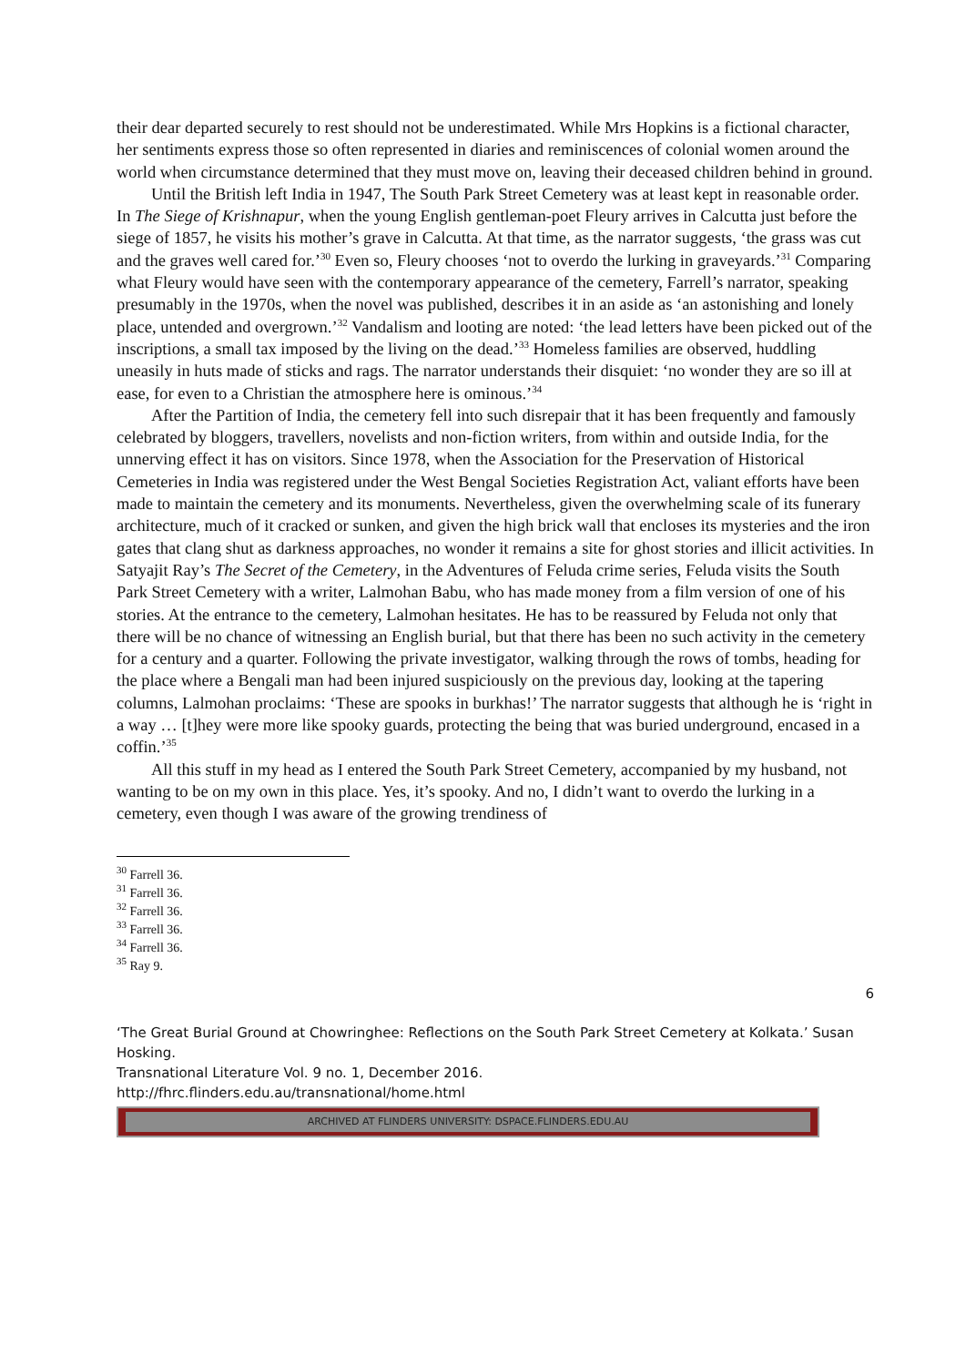their dear departed securely to rest should not be underestimated. While Mrs Hopkins is a fictional character, her sentiments express those so often represented in diaries and reminiscences of colonial women around the world when circumstance determined that they must move on, leaving their deceased children behind in ground.
Until the British left India in 1947, The South Park Street Cemetery was at least kept in reasonable order. In The Siege of Krishnapur, when the young English gentleman-poet Fleury arrives in Calcutta just before the siege of 1857, he visits his mother’s grave in Calcutta. At that time, as the narrator suggests, ‘the grass was cut and the graves well cared for.’<sup>30</sup> Even so, Fleury chooses ‘not to overdo the lurking in graveyards.’<sup>31</sup> Comparing what Fleury would have seen with the contemporary appearance of the cemetery, Farrell’s narrator, speaking presumably in the 1970s, when the novel was published, describes it in an aside as ‘an astonishing and lonely place, untended and overgrown.’<sup>32</sup> Vandalism and looting are noted: ‘the lead letters have been picked out of the inscriptions, a small tax imposed by the living on the dead.’<sup>33</sup> Homeless families are observed, huddling uneasily in huts made of sticks and rags. The narrator understands their disquiet: ‘no wonder they are so ill at ease, for even to a Christian the atmosphere here is ominous.’<sup>34</sup>
After the Partition of India, the cemetery fell into such disrepair that it has been frequently and famously celebrated by bloggers, travellers, novelists and non-fiction writers, from within and outside India, for the unnerving effect it has on visitors. Since 1978, when the Association for the Preservation of Historical Cemeteries in India was registered under the West Bengal Societies Registration Act, valiant efforts have been made to maintain the cemetery and its monuments. Nevertheless, given the overwhelming scale of its funerary architecture, much of it cracked or sunken, and given the high brick wall that encloses its mysteries and the iron gates that clang shut as darkness approaches, no wonder it remains a site for ghost stories and illicit activities. In Satyajit Ray’s The Secret of the Cemetery, in the Adventures of Feluda crime series, Feluda visits the South Park Street Cemetery with a writer, Lalmohan Babu, who has made money from a film version of one of his stories. At the entrance to the cemetery, Lalmohan hesitates. He has to be reassured by Feluda not only that there will be no chance of witnessing an English burial, but that there has been no such activity in the cemetery for a century and a quarter. Following the private investigator, walking through the rows of tombs, heading for the place where a Bengali man had been injured suspiciously on the previous day, looking at the tapering columns, Lalmohan proclaims: ‘These are spooks in burkhas!’ The narrator suggests that although he is ‘right in a way … [t]hey were more like spooky guards, protecting the being that was buried underground, encased in a coffin.’<sup>35</sup>
All this stuff in my head as I entered the South Park Street Cemetery, accompanied by my husband, not wanting to be on my own in this place. Yes, it’s spooky. And no, I didn’t want to overdo the lurking in a cemetery, even though I was aware of the growing trendiness of
<sup>30</sup> Farrell 36.
<sup>31</sup> Farrell 36.
<sup>32</sup> Farrell 36.
<sup>33</sup> Farrell 36.
<sup>34</sup> Farrell 36.
<sup>35</sup> Ray 9.
6
‘The Great Burial Ground at Chowringhee: Reflections on the South Park Street Cemetery at Kolkata.’ Susan Hosking.
Transnational Literature Vol. 9 no. 1, December 2016.
http://fhrc.flinders.edu.au/transnational/home.html
ARCHIVED AT FLINDERS UNIVERSITY: DSPACE.FLINDERS.EDU.AU